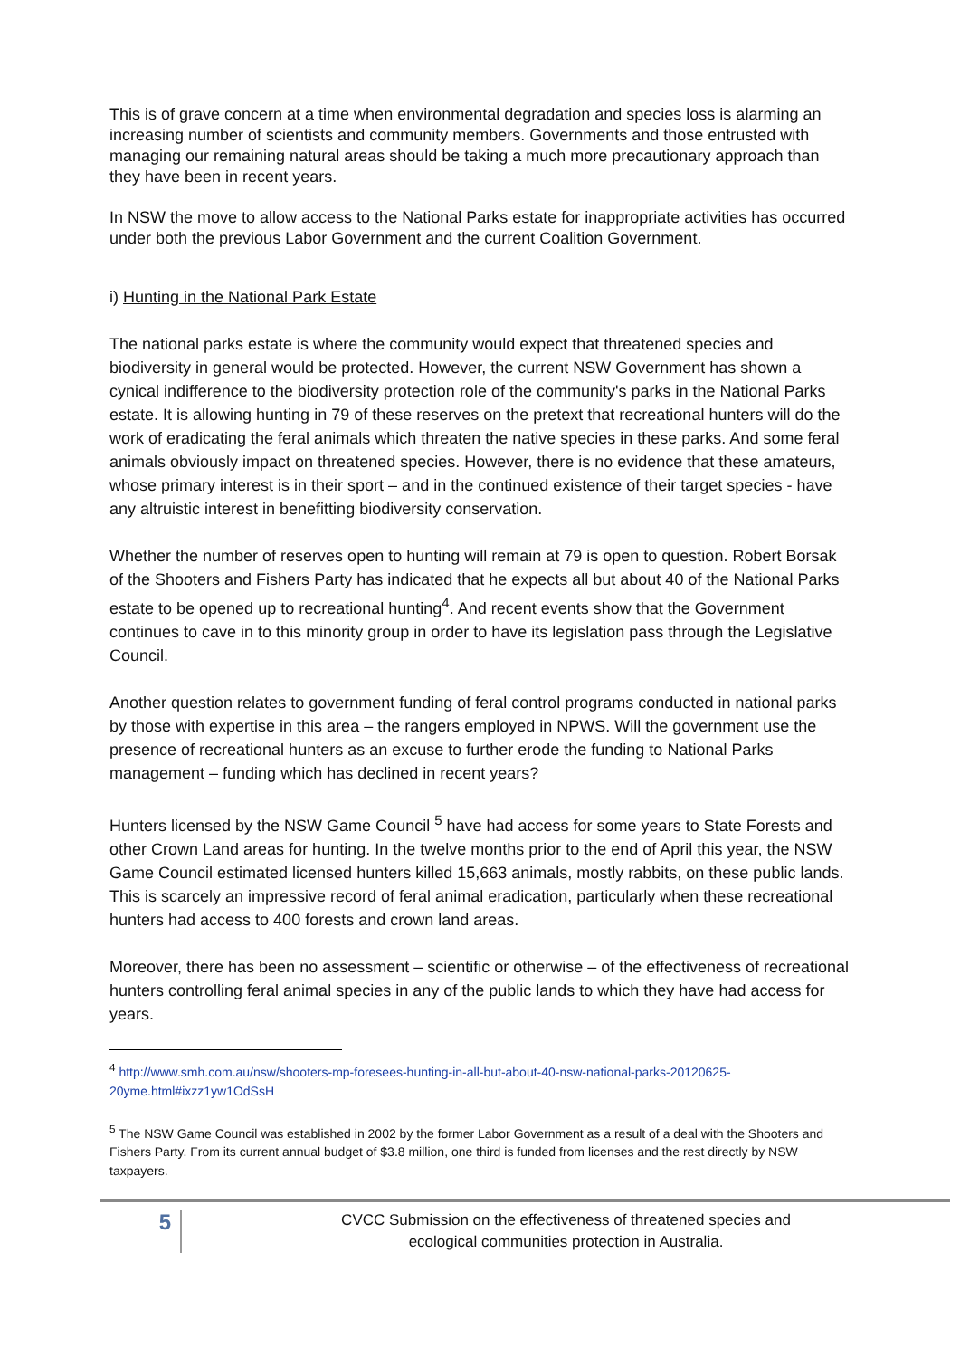This is of grave concern at a time when environmental degradation and species loss is alarming an increasing number of scientists and community members. Governments and those entrusted with managing our remaining natural areas should be taking a much more precautionary approach than they have been in recent years.
In NSW the move to allow access to the National Parks estate for inappropriate activities has occurred under both the previous Labor Government and the current Coalition Government.
i) Hunting in the National Park Estate
The national parks estate is where the community would expect that threatened species and biodiversity in general would be protected. However, the current NSW Government has shown a cynical indifference to the biodiversity protection role of the community's parks in the National Parks estate. It is allowing hunting in 79 of these reserves on the pretext that recreational hunters will do the work of eradicating the feral animals which threaten the native species in these parks. And some feral animals obviously impact on threatened species. However, there is no evidence that these amateurs, whose primary interest is in their sport – and in the continued existence of their target species - have any altruistic interest in benefitting biodiversity conservation.
Whether the number of reserves open to hunting will remain at 79 is open to question. Robert Borsak of the Shooters and Fishers Party has indicated that he expects all but about 40 of the National Parks estate to be opened up to recreational hunting<sup>4</sup>. And recent events show that the Government continues to cave in to this minority group in order to have its legislation pass through the Legislative Council.
Another question relates to government funding of feral control programs conducted in national parks by those with expertise in this area – the rangers employed in NPWS. Will the government use the presence of recreational hunters as an excuse to further erode the funding to National Parks management – funding which has declined in recent years?
Hunters licensed by the NSW Game Council <sup>5</sup> have had access for some years to State Forests and other Crown Land areas for hunting. In the twelve months prior to the end of April this year, the NSW Game Council estimated licensed hunters killed 15,663 animals, mostly rabbits, on these public lands. This is scarcely an impressive record of feral animal eradication, particularly when these recreational hunters had access to 400 forests and crown land areas.
Moreover, there has been no assessment – scientific or otherwise – of the effectiveness of recreational hunters controlling feral animal species in any of the public lands to which they have had access for years.
<sup>4</sup> http://www.smh.com.au/nsw/shooters-mp-foresees-hunting-in-all-but-about-40-nsw-national-parks-20120625-20yme.html#ixzz1yw1OdSsH
<sup>5</sup> The NSW Game Council was established in 2002 by the former Labor Government as a result of a deal with the Shooters and Fishers Party. From its current annual budget of $3.8 million, one third is funded from licenses and the rest directly by NSW taxpayers.
5
CVCC Submission on the effectiveness of threatened species and
ecological communities protection in Australia.